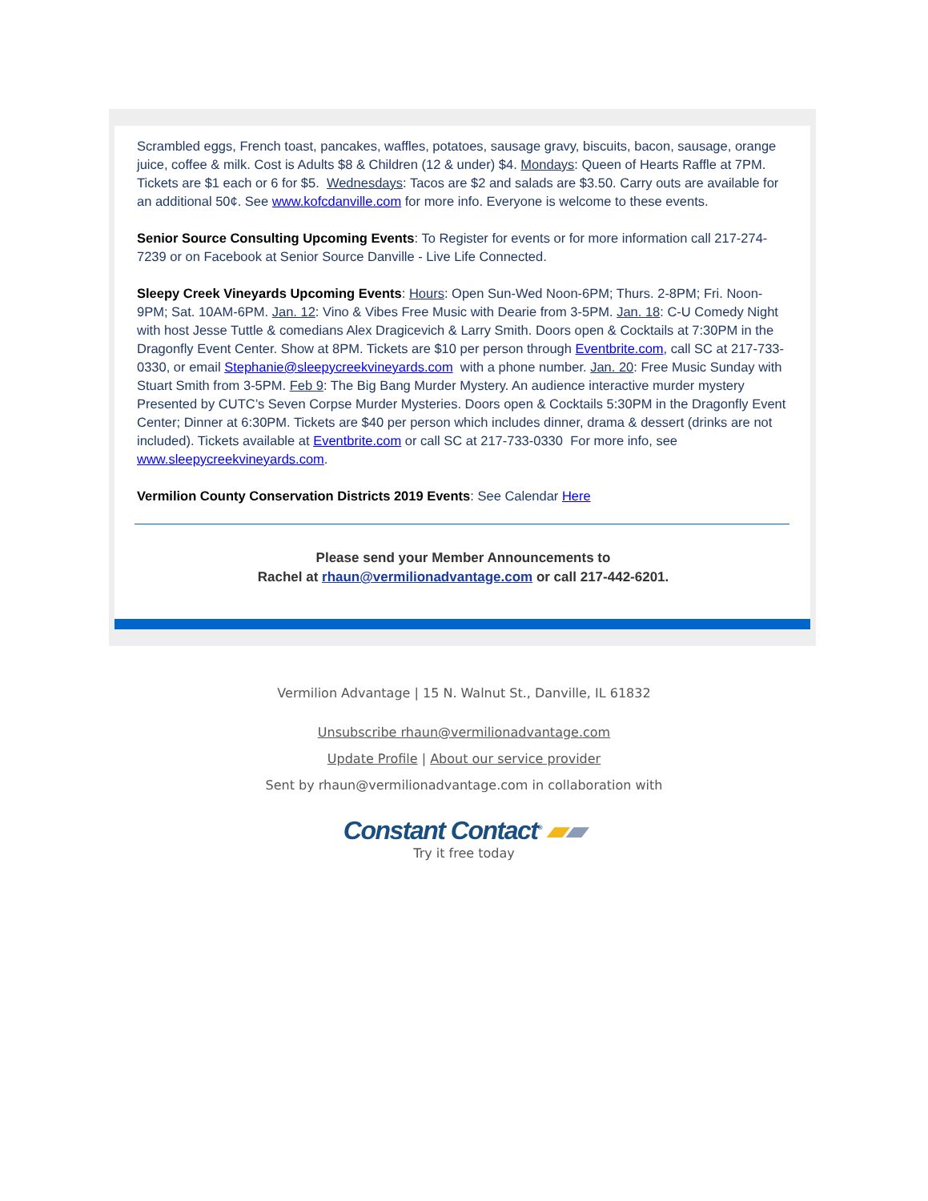Scrambled eggs, French toast, pancakes, waffles, potatoes, sausage gravy, biscuits, bacon, sausage, orange juice, coffee & milk. Cost is Adults $8 & Children (12 & under) $4. Mondays: Queen of Hearts Raffle at 7PM. Tickets are $1 each or 6 for $5. Wednesdays: Tacos are $2 and salads are $3.50. Carry outs are available for an additional 50¢. See www.kofcdanville.com for more info. Everyone is welcome to these events.
Senior Source Consulting Upcoming Events: To Register for events or for more information call 217-274-7239 or on Facebook at Senior Source Danville - Live Life Connected.
Sleepy Creek Vineyards Upcoming Events: Hours: Open Sun-Wed Noon-6PM; Thurs. 2-8PM; Fri. Noon-9PM; Sat. 10AM-6PM. Jan. 12: Vino & Vibes Free Music with Dearie from 3-5PM. Jan. 18: C-U Comedy Night with host Jesse Tuttle & comedians Alex Dragicevich & Larry Smith. Doors open & Cocktails at 7:30PM in the Dragonfly Event Center. Show at 8PM. Tickets are $10 per person through Eventbrite.com, call SC at 217-733-0330, or email Stephanie@sleepycreekvineyards.com with a phone number. Jan. 20: Free Music Sunday with Stuart Smith from 3-5PM. Feb 9: The Big Bang Murder Mystery. An audience interactive murder mystery Presented by CUTC’s Seven Corpse Murder Mysteries. Doors open & Cocktails 5:30PM in the Dragonfly Event Center; Dinner at 6:30PM. Tickets are $40 per person which includes dinner, drama & dessert (drinks are not included). Tickets available at Eventbrite.com or call SC at 217-733-0330 For more info, see www.sleepycreekvineyards.com.
Vermilion County Conservation Districts 2019 Events: See Calendar Here
Please send your Member Announcements to
Rachel at rhaun@vermilionadvantage.com or call 217-442-6201.
Vermilion Advantage | 15 N. Walnut St., Danville, IL 61832
Unsubscribe rhaun@vermilionadvantage.com
Update Profile | About our service provider
Sent by rhaun@vermilionadvantage.com in collaboration with
Constant Contact<sup>®</sup> ▰▰
Try it free today